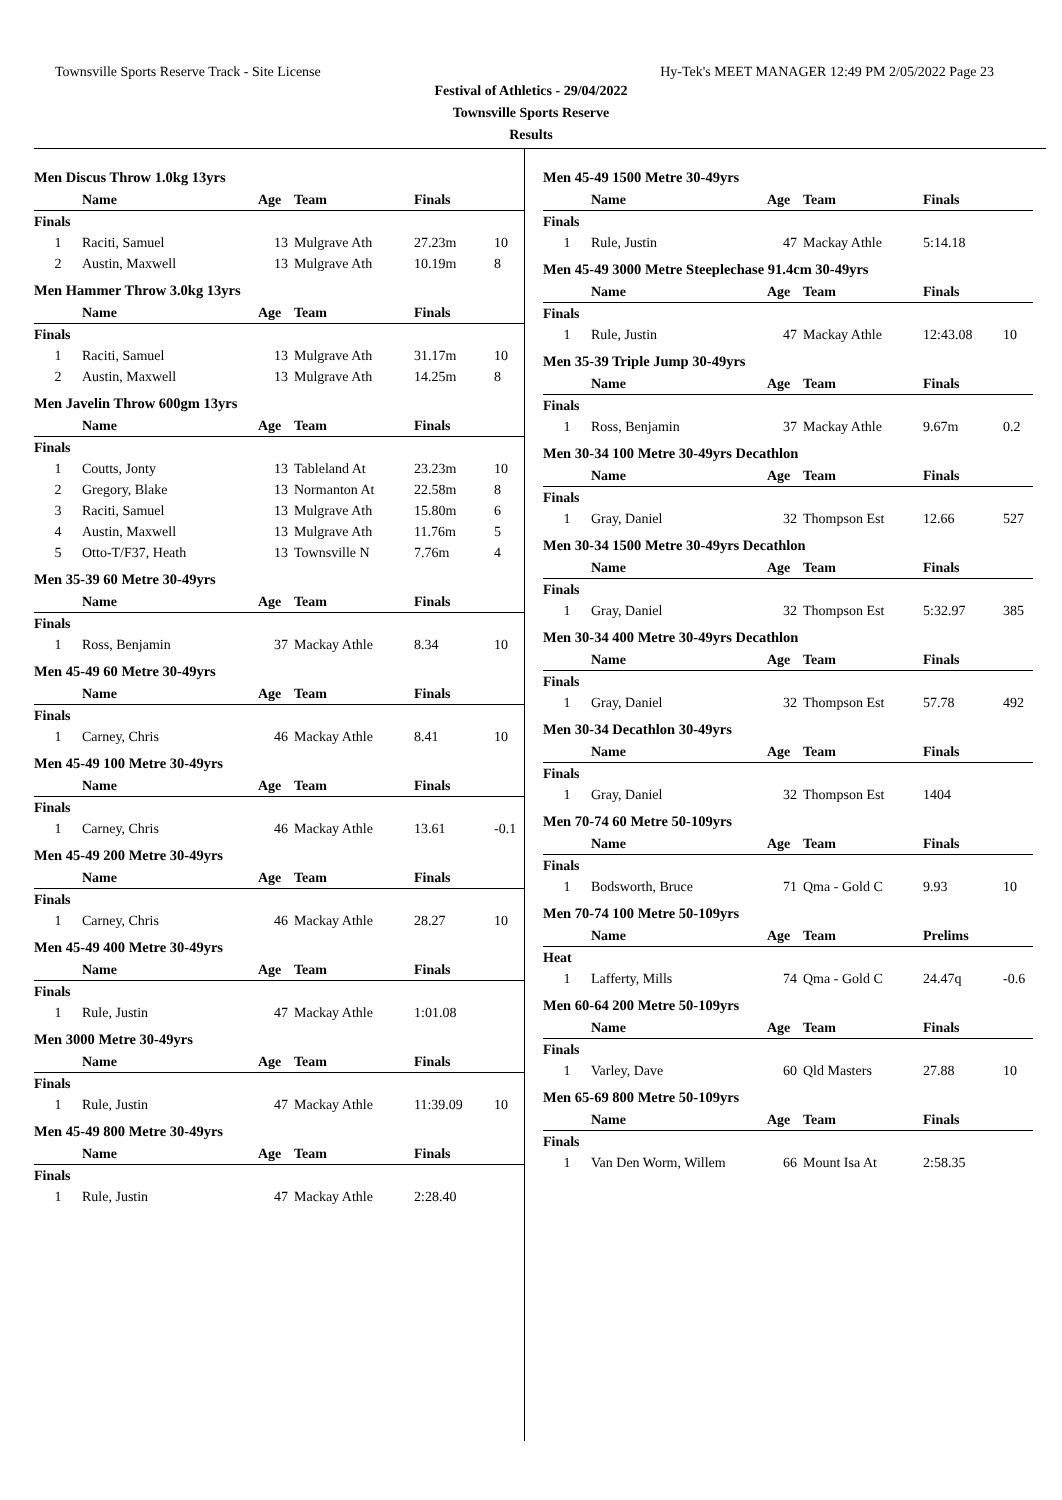Townsville Sports Reserve Track - Site License Hy-Tek's MEET MANAGER 12:49 PM 2/05/2022 Page 23
Festival of Athletics - 29/04/2022
Townsville Sports Reserve
Results
Men Discus Throw 1.0kg 13yrs
| | Name | Age | Team | Finals | |
| --- | --- | --- | --- | --- | --- |
| Finals | | | | | |
| 1 | Raciti, Samuel | 13 | Mulgrave Ath | 27.23m | 10 |
| 2 | Austin, Maxwell | 13 | Mulgrave Ath | 10.19m | 8 |
Men Hammer Throw 3.0kg 13yrs
| | Name | Age | Team | Finals | |
| --- | --- | --- | --- | --- | --- |
| Finals | | | | | |
| 1 | Raciti, Samuel | 13 | Mulgrave Ath | 31.17m | 10 |
| 2 | Austin, Maxwell | 13 | Mulgrave Ath | 14.25m | 8 |
Men Javelin Throw 600gm 13yrs
| | Name | Age | Team | Finals | |
| --- | --- | --- | --- | --- | --- |
| Finals | | | | | |
| 1 | Coutts, Jonty | 13 | Tableland At | 23.23m | 10 |
| 2 | Gregory, Blake | 13 | Normanton At | 22.58m | 8 |
| 3 | Raciti, Samuel | 13 | Mulgrave Ath | 15.80m | 6 |
| 4 | Austin, Maxwell | 13 | Mulgrave Ath | 11.76m | 5 |
| 5 | Otto-T/F37, Heath | 13 | Townsville N | 7.76m | 4 |
Men 35-39 60 Metre 30-49yrs
| | Name | Age | Team | Finals | |
| --- | --- | --- | --- | --- | --- |
| Finals | | | | | |
| 1 | Ross, Benjamin | 37 | Mackay Athle | 8.34 | 10 |
Men 45-49 60 Metre 30-49yrs
| | Name | Age | Team | Finals | |
| --- | --- | --- | --- | --- | --- |
| Finals | | | | | |
| 1 | Carney, Chris | 46 | Mackay Athle | 8.41 | 10 |
Men 45-49 100 Metre 30-49yrs
| | Name | Age | Team | Finals | |
| --- | --- | --- | --- | --- | --- |
| Finals | | | | | |
| 1 | Carney, Chris | 46 | Mackay Athle | 13.61 | -0.1 |
Men 45-49 200 Metre 30-49yrs
| | Name | Age | Team | Finals | |
| --- | --- | --- | --- | --- | --- |
| Finals | | | | | |
| 1 | Carney, Chris | 46 | Mackay Athle | 28.27 | 10 |
Men 45-49 400 Metre 30-49yrs
| | Name | Age | Team | Finals | |
| --- | --- | --- | --- | --- | --- |
| Finals | | | | | |
| 1 | Rule, Justin | 47 | Mackay Athle | 1:01.08 | |
Men 3000 Metre 30-49yrs
| | Name | Age | Team | Finals | |
| --- | --- | --- | --- | --- | --- |
| Finals | | | | | |
| 1 | Rule, Justin | 47 | Mackay Athle | 11:39.09 | 10 |
Men 45-49 800 Metre 30-49yrs
| | Name | Age | Team | Finals | |
| --- | --- | --- | --- | --- | --- |
| Finals | | | | | |
| 1 | Rule, Justin | 47 | Mackay Athle | 2:28.40 | |
Men 45-49 1500 Metre 30-49yrs
| | Name | Age | Team | Finals | |
| --- | --- | --- | --- | --- | --- |
| Finals | | | | | |
| 1 | Rule, Justin | 47 | Mackay Athle | 5:14.18 | |
Men 45-49 3000 Metre Steeplechase 91.4cm 30-49yrs
| | Name | Age | Team | Finals | |
| --- | --- | --- | --- | --- | --- |
| Finals | | | | | |
| 1 | Rule, Justin | 47 | Mackay Athle | 12:43.08 | 10 |
Men 35-39 Triple Jump 30-49yrs
| | Name | Age | Team | Finals | |
| --- | --- | --- | --- | --- | --- |
| Finals | | | | | |
| 1 | Ross, Benjamin | 37 | Mackay Athle | 9.67m | 0.2 |
Men 30-34 100 Metre 30-49yrs Decathlon
| | Name | Age | Team | Finals | |
| --- | --- | --- | --- | --- | --- |
| Finals | | | | | |
| 1 | Gray, Daniel | 32 | Thompson Est | 12.66 | 527 |
Men 30-34 1500 Metre 30-49yrs Decathlon
| | Name | Age | Team | Finals | |
| --- | --- | --- | --- | --- | --- |
| Finals | | | | | |
| 1 | Gray, Daniel | 32 | Thompson Est | 5:32.97 | 385 |
Men 30-34 400 Metre 30-49yrs Decathlon
| | Name | Age | Team | Finals | |
| --- | --- | --- | --- | --- | --- |
| Finals | | | | | |
| 1 | Gray, Daniel | 32 | Thompson Est | 57.78 | 492 |
Men 30-34 Decathlon 30-49yrs
| | Name | Age | Team | Finals | |
| --- | --- | --- | --- | --- | --- |
| Finals | | | | | |
| 1 | Gray, Daniel | 32 | Thompson Est | 1404 | |
Men 70-74 60 Metre 50-109yrs
| | Name | Age | Team | Finals | |
| --- | --- | --- | --- | --- | --- |
| Finals | | | | | |
| 1 | Bodsworth, Bruce | 71 | Qma - Gold C | 9.93 | 10 |
Men 70-74 100 Metre 50-109yrs
| | Name | Age | Team | Prelims | |
| --- | --- | --- | --- | --- | --- |
| Heat | | | | | |
| 1 | Lafferty, Mills | 74 | Qma - Gold C | 24.47q | -0.6 |
Men 60-64 200 Metre 50-109yrs
| | Name | Age | Team | Finals | |
| --- | --- | --- | --- | --- | --- |
| Finals | | | | | |
| 1 | Varley, Dave | 60 | Qld Masters | 27.88 | 10 |
Men 65-69 800 Metre 50-109yrs
| | Name | Age | Team | Finals | |
| --- | --- | --- | --- | --- | --- |
| Finals | | | | | |
| 1 | Van Den Worm, Willem | 66 | Mount Isa At | 2:58.35 | |